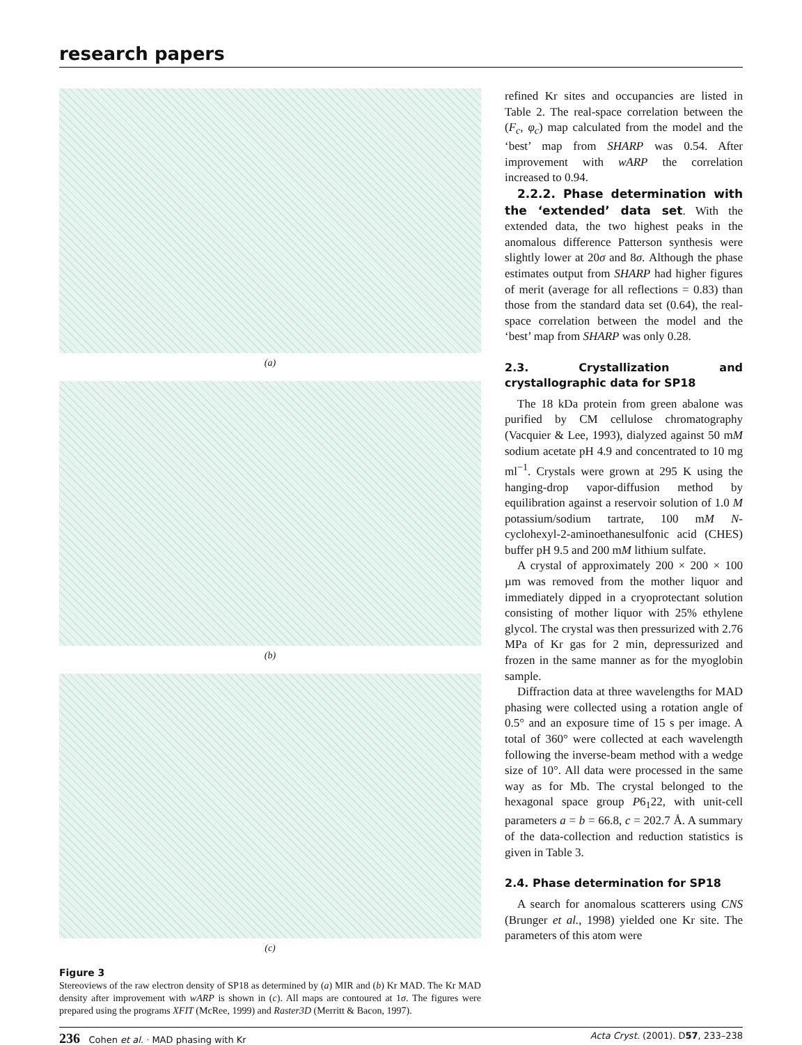research papers
(a)
(b)
(c)
Figure 3
Stereoviews of the raw electron density of SP18 as determined by (a) MIR and (b) Kr MAD. The Kr MAD density after improvement with wARP is shown in (c). All maps are contoured at 1σ. The figures were prepared using the programs XFIT (McRee, 1999) and Raster3D (Merritt & Bacon, 1997).
refined Kr sites and occupancies are listed in Table 2. The real-space correlation between the (F<sub>c</sub>, φ<sub>c</sub>) map calculated from the model and the ‘best’ map from SHARP was 0.54. After improvement with wARP the correlation increased to 0.94.
2.2.2. Phase determination with the ‘extended’ data set. With the extended data, the two highest peaks in the anomalous difference Patterson synthesis were slightly lower at 20σ and 8σ. Although the phase estimates output from SHARP had higher figures of merit (average for all reflections = 0.83) than those from the standard data set (0.64), the real-space correlation between the model and the ‘best’ map from SHARP was only 0.28.
2.3. Crystallization and crystallographic data for SP18
The 18 kDa protein from green abalone was purified by CM cellulose chromatography (Vacquier & Lee, 1993), dialyzed against 50 mM sodium acetate pH 4.9 and concentrated to 10 mg ml<sup>−1</sup>. Crystals were grown at 295 K using the hanging-drop vapor-diffusion method by equilibration against a reservoir solution of 1.0 M potassium/sodium tartrate, 100 mM N-cyclohexyl-2-aminoethanesulfonic acid (CHES) buffer pH 9.5 and 200 mM lithium sulfate.
A crystal of approximately 200 × 200 × 100 µm was removed from the mother liquor and immediately dipped in a cryoprotectant solution consisting of mother liquor with 25% ethylene glycol. The crystal was then pressurized with 2.76 MPa of Kr gas for 2 min, depressurized and frozen in the same manner as for the myoglobin sample.
Diffraction data at three wavelengths for MAD phasing were collected using a rotation angle of 0.5° and an exposure time of 15 s per image. A total of 360° were collected at each wavelength following the inverse-beam method with a wedge size of 10°. All data were processed in the same way as for Mb. The crystal belonged to the hexagonal space group P6<sub>1</sub>22, with unit-cell parameters a = b = 66.8, c = 202.7 Å. A summary of the data-collection and reduction statistics is given in Table 3.
2.4. Phase determination for SP18
A search for anomalous scatterers using CNS (Brunger et al., 1998) yielded one Kr site. The parameters of this atom were
236 Cohen et al. · MAD phasing with Kr Acta Cryst. (2001). D57, 233–238